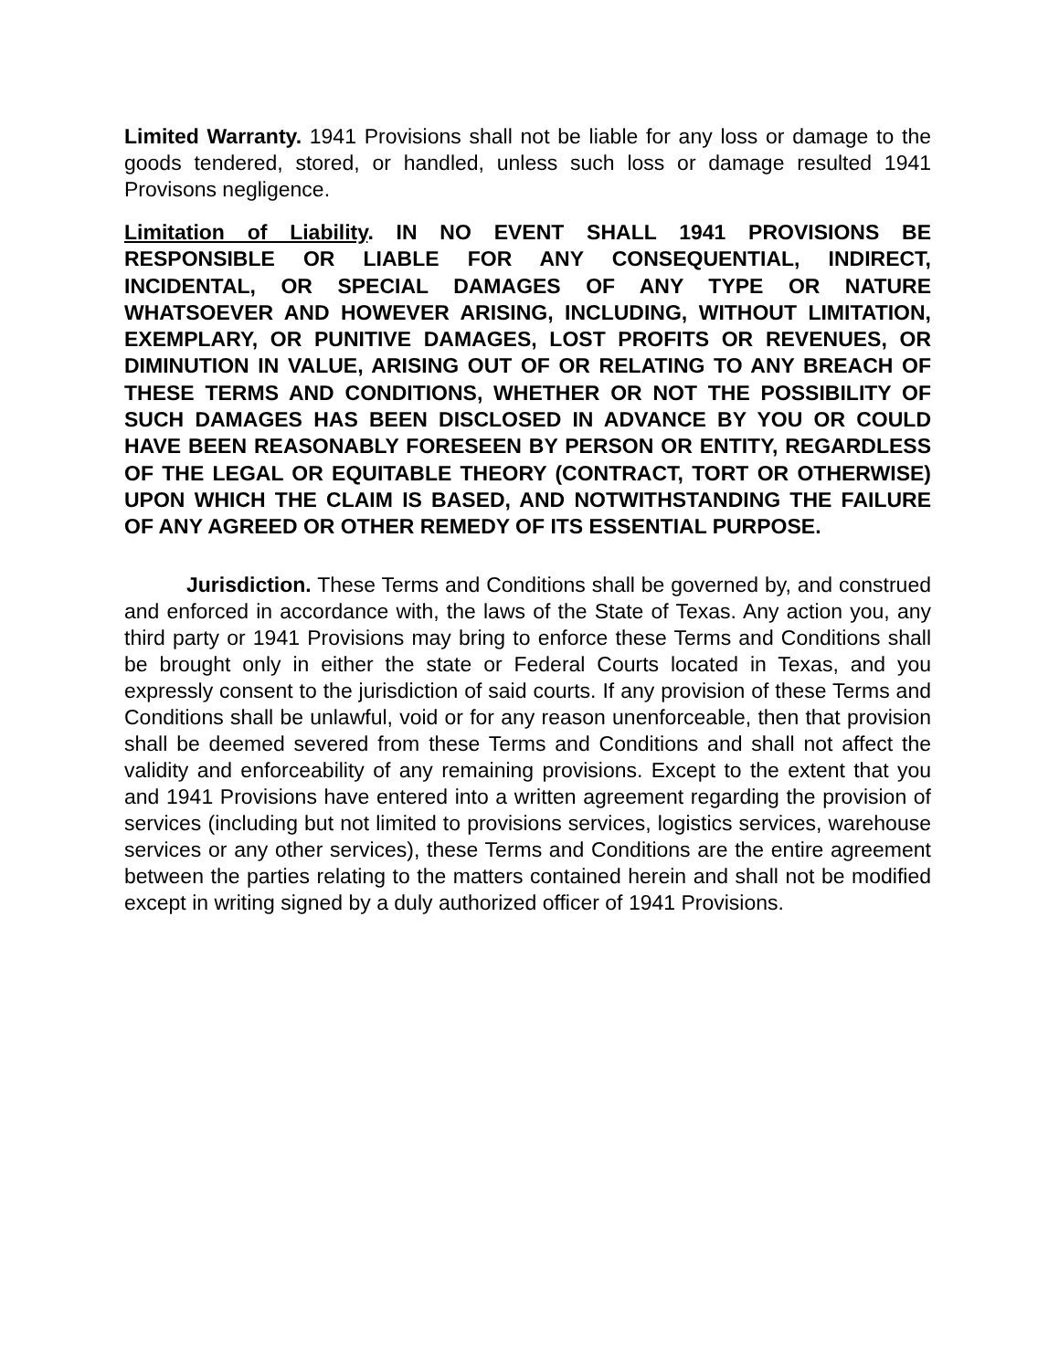Limited Warranty. 1941 Provisions shall not be liable for any loss or damage to the goods tendered, stored, or handled, unless such loss or damage resulted 1941 Provisons negligence.
Limitation of Liability. IN NO EVENT SHALL 1941 PROVISIONS BE RESPONSIBLE OR LIABLE FOR ANY CONSEQUENTIAL, INDIRECT, INCIDENTAL, OR SPECIAL DAMAGES OF ANY TYPE OR NATURE WHATSOEVER AND HOWEVER ARISING, INCLUDING, WITHOUT LIMITATION, EXEMPLARY, OR PUNITIVE DAMAGES, LOST PROFITS OR REVENUES, OR DIMINUTION IN VALUE, ARISING OUT OF OR RELATING TO ANY BREACH OF THESE TERMS AND CONDITIONS, WHETHER OR NOT THE POSSIBILITY OF SUCH DAMAGES HAS BEEN DISCLOSED IN ADVANCE BY YOU OR COULD HAVE BEEN REASONABLY FORESEEN BY PERSON OR ENTITY, REGARDLESS OF THE LEGAL OR EQUITABLE THEORY (CONTRACT, TORT OR OTHERWISE) UPON WHICH THE CLAIM IS BASED, AND NOTWITHSTANDING THE FAILURE OF ANY AGREED OR OTHER REMEDY OF ITS ESSENTIAL PURPOSE.
Jurisdiction. These Terms and Conditions shall be governed by, and construed and enforced in accordance with, the laws of the State of Texas. Any action you, any third party or 1941 Provisions may bring to enforce these Terms and Conditions shall be brought only in either the state or Federal Courts located in Texas, and you expressly consent to the jurisdiction of said courts. If any provision of these Terms and Conditions shall be unlawful, void or for any reason unenforceable, then that provision shall be deemed severed from these Terms and Conditions and shall not affect the validity and enforceability of any remaining provisions. Except to the extent that you and 1941 Provisions have entered into a written agreement regarding the provision of services (including but not limited to provisions services, logistics services, warehouse services or any other services), these Terms and Conditions are the entire agreement between the parties relating to the matters contained herein and shall not be modified except in writing signed by a duly authorized officer of 1941 Provisions.